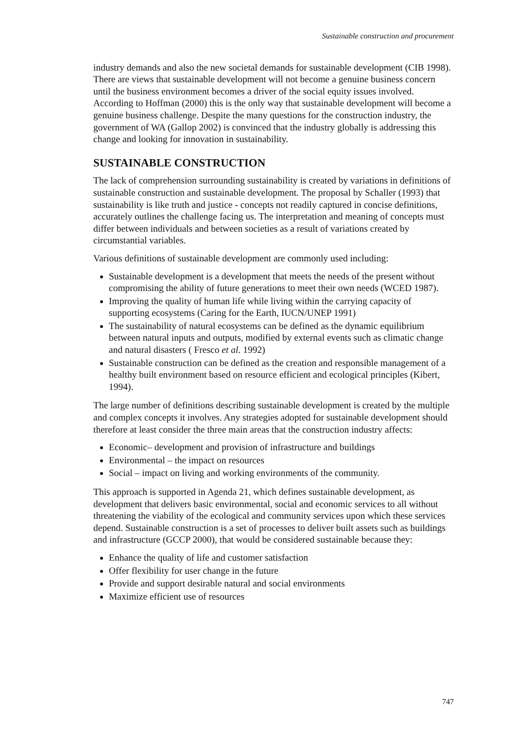Sustainable construction and procurement
industry demands and also the new societal demands for sustainable development (CIB 1998). There are views that sustainable development will not become a genuine business concern until the business environment becomes a driver of the social equity issues involved. According to Hoffman (2000) this is the only way that sustainable development will become a genuine business challenge. Despite the many questions for the construction industry, the government of WA (Gallop 2002) is convinced that the industry globally is addressing this change and looking for innovation in sustainability.
SUSTAINABLE CONSTRUCTION
The lack of comprehension surrounding sustainability is created by variations in definitions of sustainable construction and sustainable development. The proposal by Schaller (1993) that sustainability is like truth and justice - concepts not readily captured in concise definitions, accurately outlines the challenge facing us. The interpretation and meaning of concepts must differ between individuals and between societies as a result of variations created by circumstantial variables.
Various definitions of sustainable development are commonly used including:
Sustainable development is a development that meets the needs of the present without compromising the ability of future generations to meet their own needs (WCED 1987).
Improving the quality of human life while living within the carrying capacity of supporting ecosystems (Caring for the Earth, IUCN/UNEP 1991)
The sustainability of natural ecosystems can be defined as the dynamic equilibrium between natural inputs and outputs, modified by external events such as climatic change and natural disasters ( Fresco et al. 1992)
Sustainable construction can be defined as the creation and responsible management of a healthy built environment based on resource efficient and ecological principles (Kibert, 1994).
The large number of definitions describing sustainable development is created by the multiple and complex concepts it involves. Any strategies adopted for sustainable development should therefore at least consider the three main areas that the construction industry affects:
Economic– development and provision of infrastructure and buildings
Environmental – the impact on resources
Social – impact on living and working environments of the community.
This approach is supported in Agenda 21, which defines sustainable development, as development that delivers basic environmental, social and economic services to all without threatening the viability of the ecological and community services upon which these services depend. Sustainable construction is a set of processes to deliver built assets such as buildings and infrastructure (GCCP 2000), that would be considered sustainable because they:
Enhance the quality of life and customer satisfaction
Offer flexibility for user change in the future
Provide and support desirable natural and social environments
Maximize efficient use of resources
747